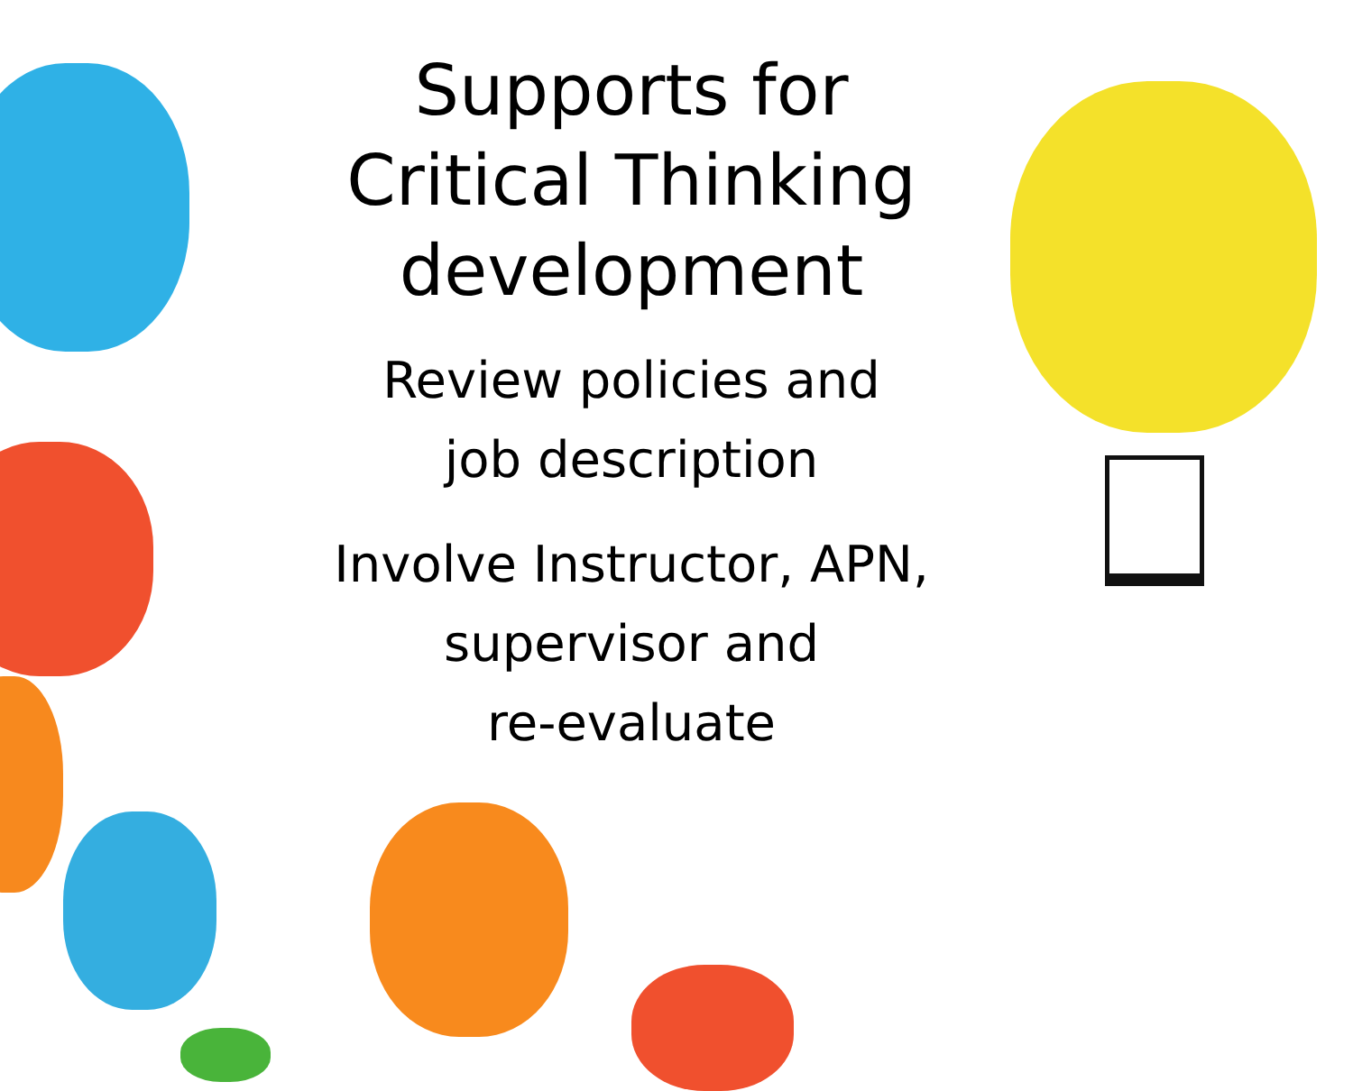Supports for
Critical Thinking
development
Review policies and
job description
Involve Instructor, APN, supervisor and
re-evaluate